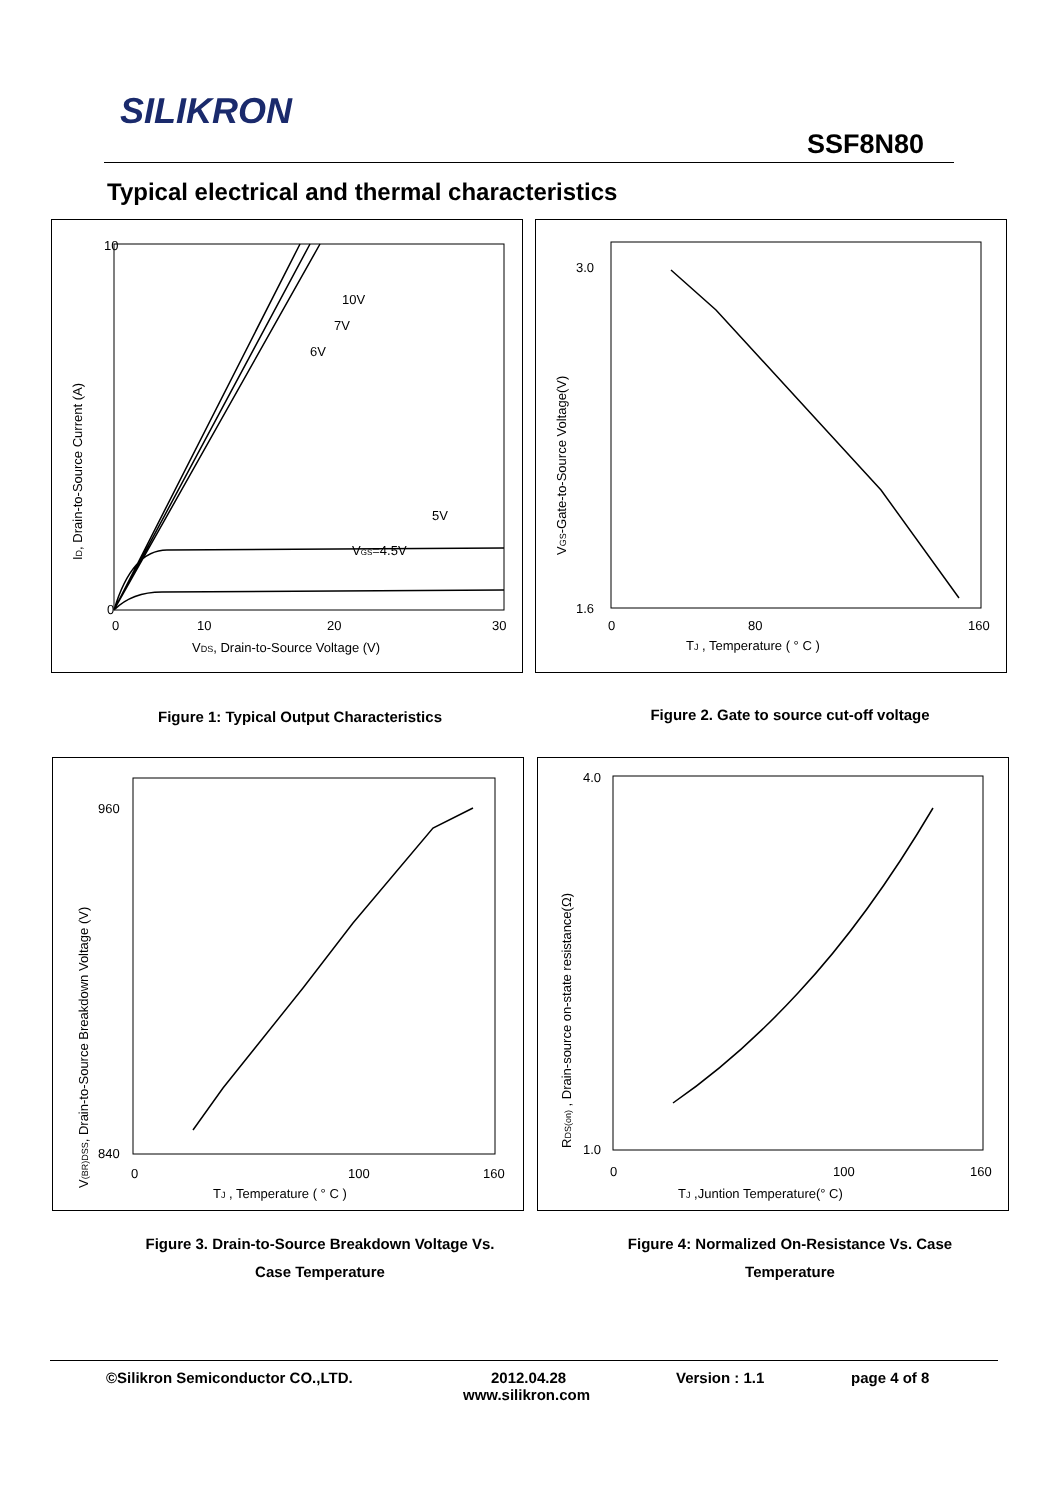SILIKRON
SSF8N80
Typical electrical and thermal characteristics
10
0
0
10
20
30
10V
7V
6V
5V
VGS=4.5V
VDS, Drain-to-Source Voltage (V)
ID, Drain-to-Source Current (A)
3.0
1.6
0
80
160
TJ , Temperature ( ° C )
VGS-Gate-to-Source Voltage(V)
Figure 1: Typical Output Characteristics Figure 2. Gate to source cut-off voltage
960
840
0
100
160
TJ , Temperature ( ° C )
V(BR)DSS, Drain-to-Source Breakdown Voltage (V)
4.0
1.0
0
100
160
TJ ,Juntion Temperature(° C)
RDS(on) , Drain-source on-state resistance(Ω)
Figure 3. Drain-to-Source Breakdown Voltage Vs.
Case Temperature
Figure 4: Normalized On-Resistance Vs. Case
Temperature
©Silikron Semiconductor CO.,LTD. 2012.04.28 Version : 1.1 page 4 of 8
www.silikron.com